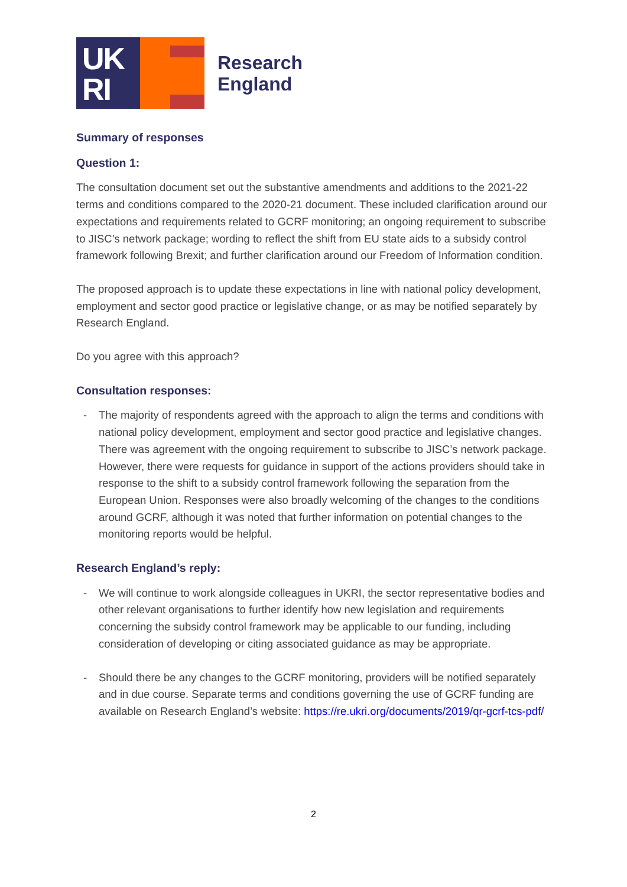UK
RI
Research
England
Summary of responses
Question 1:
The consultation document set out the substantive amendments and additions to the 2021-22 terms and conditions compared to the 2020-21 document. These included clarification around our expectations and requirements related to GCRF monitoring; an ongoing requirement to subscribe to JISC’s network package; wording to reflect the shift from EU state aids to a subsidy control framework following Brexit; and further clarification around our Freedom of Information condition.
The proposed approach is to update these expectations in line with national policy development, employment and sector good practice or legislative change, or as may be notified separately by Research England.
Do you agree with this approach?
Consultation responses:
- The majority of respondents agreed with the approach to align the terms and conditions with national policy development, employment and sector good practice and legislative changes. There was agreement with the ongoing requirement to subscribe to JISC’s network package. However, there were requests for guidance in support of the actions providers should take in response to the shift to a subsidy control framework following the separation from the European Union. Responses were also broadly welcoming of the changes to the conditions around GCRF, although it was noted that further information on potential changes to the monitoring reports would be helpful.
Research England’s reply:
- We will continue to work alongside colleagues in UKRI, the sector representative bodies and other relevant organisations to further identify how new legislation and requirements concerning the subsidy control framework may be applicable to our funding, including consideration of developing or citing associated guidance as may be appropriate.
- Should there be any changes to the GCRF monitoring, providers will be notified separately and in due course. Separate terms and conditions governing the use of GCRF funding are available on Research England’s website: https://re.ukri.org/documents/2019/qr-gcrf-tcs-pdf/
2